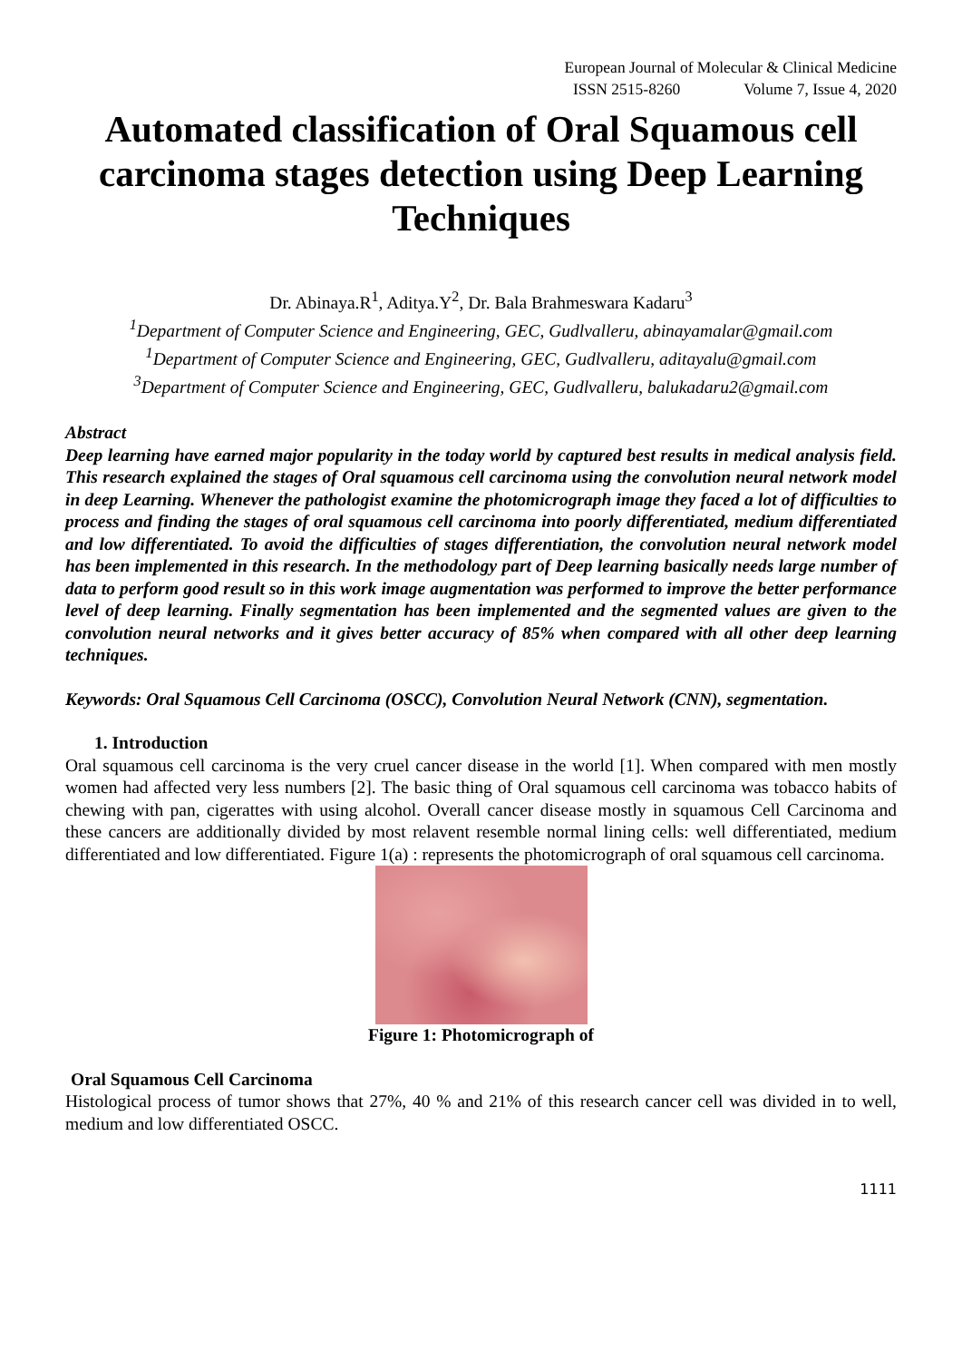European Journal of Molecular & Clinical Medicine
ISSN 2515-8260 Volume 7, Issue 4, 2020
Automated classification of Oral Squamous cell carcinoma stages detection using Deep Learning Techniques
Dr. Abinaya.R<sup>1</sup>, Aditya.Y<sup>2</sup>, Dr. Bala Brahmeswara Kadaru<sup>3</sup>
<sup>1</sup> Department of Computer Science and Engineering, GEC, Gudlvalleru, abinayamalar@gmail.com
<sup>1</sup> Department of Computer Science and Engineering, GEC, Gudlvalleru, aditayalu@gmail.com
<sup>3</sup> Department of Computer Science and Engineering, GEC, Gudlvalleru, balukadaru2@gmail.com
Abstract
Deep learning have earned major popularity in the today world by captured best results in medical analysis field. This research explained the stages of Oral squamous cell carcinoma using the convolution neural network model in deep Learning. Whenever the pathologist examine the photomicrograph image they faced a lot of difficulties to process and finding the stages of oral squamous cell carcinoma into poorly differentiated, medium differentiated and low differentiated. To avoid the difficulties of stages differentiation, the convolution neural network model has been implemented in this research. In the methodology part of Deep learning basically needs large number of data to perform good result so in this work image augmentation was performed to improve the better performance level of deep learning. Finally segmentation has been implemented and the segmented values are given to the convolution neural networks and it gives better accuracy of 85% when compared with all other deep learning techniques.
Keywords: Oral Squamous Cell Carcinoma (OSCC), Convolution Neural Network (CNN), segmentation.
1. Introduction
Oral squamous cell carcinoma is the very cruel cancer disease in the world [1]. When compared with men mostly women had affected very less numbers [2]. The basic thing of Oral squamous cell carcinoma was tobacco habits of chewing with pan, cigerattes with using alcohol. Overall cancer disease mostly in squamous Cell Carcinoma and these cancers are additionally divided by most relavent resemble normal lining cells: well differentiated, medium differentiated and low differentiated. Figure 1(a) : represents the photomicrograph of oral squamous cell carcinoma.
Figure 1: Photomicrograph of
Oral Squamous Cell Carcinoma
Histological process of tumor shows that 27%, 40 % and 21% of this research cancer cell was divided in to well, medium and low differentiated OSCC.
1111